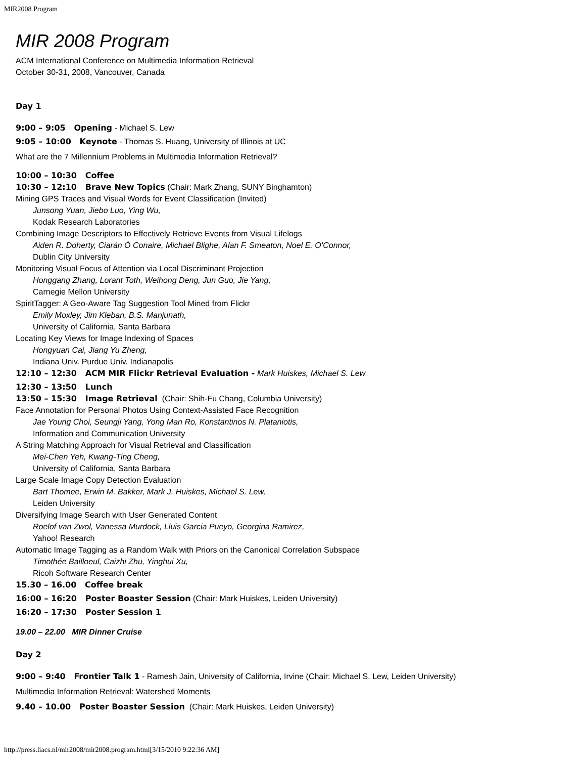MIR2008 Program
MIR 2008 Program
ACM International Conference on Multimedia Information Retrieval
October 30-31, 2008, Vancouver, Canada
Day 1
9:00 – 9:05 Opening - Michael S. Lew
9:05 – 10:00 Keynote - Thomas S. Huang, University of Illinois at UC
What are the 7 Millennium Problems in Multimedia Information Retrieval?
10:00 – 10:30 Coffee
10:30 – 12:10 Brave New Topics (Chair: Mark Zhang, SUNY Binghamton)
Mining GPS Traces and Visual Words for Event Classification (Invited)
Junsong Yuan, Jiebo Luo, Ying Wu,
Kodak Research Laboratories
Combining Image Descriptors to Effectively Retrieve Events from Visual Lifelogs
Aiden R. Doherty, Ciarán Ó Conaire, Michael Blighe, Alan F. Smeaton, Noel E. O’Connor,
Dublin City University
Monitoring Visual Focus of Attention via Local Discriminant Projection
Honggang Zhang, Lorant Toth, Weihong Deng, Jun Guo, Jie Yang,
Carnegie Mellon University
SpiritTagger: A Geo-Aware Tag Suggestion Tool Mined from Flickr
Emily Moxley, Jim Kleban, B.S. Manjunath,
University of California, Santa Barbara
Locating Key Views for Image Indexing of Spaces
Hongyuan Cai, Jiang Yu Zheng,
Indiana Univ. Purdue Univ. Indianapolis
12:10 – 12:30 ACM MIR Flickr Retrieval Evaluation - Mark Huiskes, Michael S. Lew
12:30 – 13:50 Lunch
13:50 – 15:30 Image Retrieval (Chair: Shih-Fu Chang, Columbia University)
Face Annotation for Personal Photos Using Context-Assisted Face Recognition
Jae Young Choi, Seungji Yang, Yong Man Ro, Konstantinos N. Plataniotis,
Information and Communication University
A String Matching Approach for Visual Retrieval and Classification
Mei-Chen Yeh, Kwang-Ting Cheng,
University of California, Santa Barbara
Large Scale Image Copy Detection Evaluation
Bart Thomee, Erwin M. Bakker, Mark J. Huiskes, Michael S. Lew,
Leiden University
Diversifying Image Search with User Generated Content
Roelof van Zwol, Vanessa Murdock, Lluis Garcia Pueyo, Georgina Ramirez,
Yahoo! Research
Automatic Image Tagging as a Random Walk with Priors on the Canonical Correlation Subspace
Timothée Bailloeul, Caizhi Zhu, Yinghui Xu,
Ricoh Software Research Center
15.30 – 16.00 Coffee break
16:00 – 16:20 Poster Boaster Session (Chair: Mark Huiskes, Leiden University)
16:20 – 17:30 Poster Session 1
19.00 – 22.00 MIR Dinner Cruise
Day 2
9:00 – 9:40 Frontier Talk 1 - Ramesh Jain, University of California, Irvine (Chair: Michael S. Lew, Leiden University)
Multimedia Information Retrieval: Watershed Moments
9.40 – 10.00 Poster Boaster Session (Chair: Mark Huiskes, Leiden University)
http://press.liacs.nl/mir2008/mir2008.program.html[3/15/2010 9:22:36 AM]